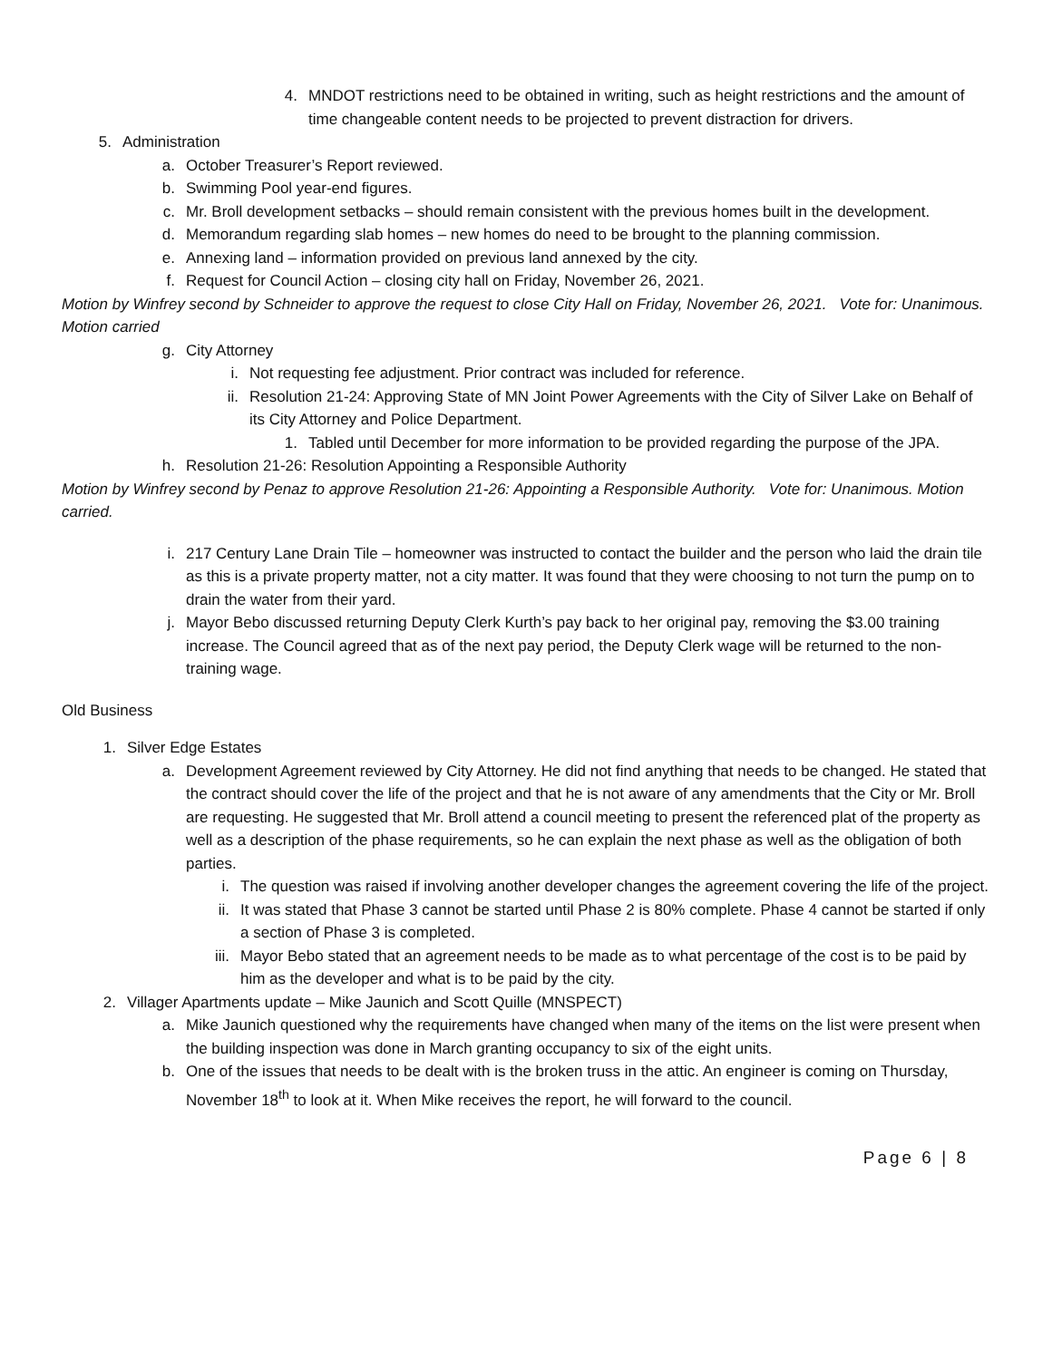4. MNDOT restrictions need to be obtained in writing, such as height restrictions and the amount of time changeable content needs to be projected to prevent distraction for drivers.
5. Administration
a. October Treasurer’s Report reviewed.
b. Swimming Pool year-end figures.
c. Mr. Broll development setbacks – should remain consistent with the previous homes built in the development.
d. Memorandum regarding slab homes – new homes do need to be brought to the planning commission.
e. Annexing land – information provided on previous land annexed by the city.
f. Request for Council Action – closing city hall on Friday, November 26, 2021.
Motion by Winfrey second by Schneider to approve the request to close City Hall on Friday, November 26, 2021. Vote for: Unanimous. Motion carried
g. City Attorney
i. Not requesting fee adjustment. Prior contract was included for reference.
ii.
Resolution 21-24: Approving State of MN Joint Power Agreements with the City of Silver Lake on Behalf of its City Attorney and Police Department.
1. Tabled until December for more information to be provided regarding the purpose of the JPA.
h. Resolution 21-26: Resolution Appointing a Responsible Authority
Motion by Winfrey second by Penaz to approve Resolution 21-26: Appointing a Responsible Authority. Vote for: Unanimous. Motion carried.
i. 217 Century Lane Drain Tile – homeowner was instructed to contact the builder and the person who laid the drain tile as this is a private property matter, not a city matter. It was found that they were choosing to not turn the pump on to drain the water from their yard.
j. Mayor Bebo discussed returning Deputy Clerk Kurth’s pay back to her original pay, removing the $3.00 training increase. The Council agreed that as of the next pay period, the Deputy Clerk wage will be returned to the non-training wage.
Old Business
1. Silver Edge Estates
a. Development Agreement reviewed by City Attorney. He did not find anything that needs to be changed. He stated that the contract should cover the life of the project and that he is not aware of any amendments that the City or Mr. Broll are requesting. He suggested that Mr. Broll attend a council meeting to present the referenced plat of the property as well as a description of the phase requirements, so he can explain the next phase as well as the obligation of both parties.
i. The question was raised if involving another developer changes the agreement covering the life of the project.
ii. It was stated that Phase 3 cannot be started until Phase 2 is 80% complete. Phase 4 cannot be started if only a section of Phase 3 is completed.
iii.
Mayor Bebo stated that an agreement needs to be made as to what percentage of the cost is to be paid by him as the developer and what is to be paid by the city.
2. Villager Apartments update – Mike Jaunich and Scott Quille (MNSPECT)
a. Mike Jaunich questioned why the requirements have changed when many of the items on the list were present when the building inspection was done in March granting occupancy to six of the eight units.
b. One of the issues that needs to be dealt with is the broken truss in the attic. An engineer is coming on Thursday, November 18<sup>th</sup> to look at it. When Mike receives the report, he will forward to the council.
Page 6 | 8